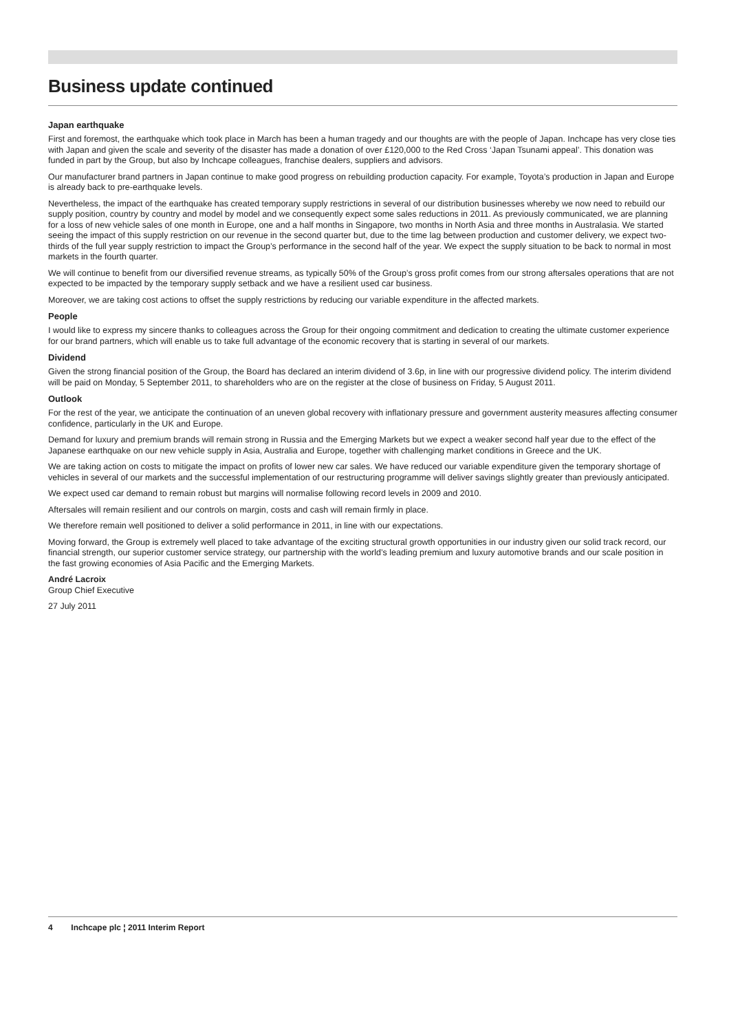Business update continued
Japan earthquake
First and foremost, the earthquake which took place in March has been a human tragedy and our thoughts are with the people of Japan. Inchcape has very close ties with Japan and given the scale and severity of the disaster has made a donation of over £120,000 to the Red Cross ‘Japan Tsunami appeal’. This donation was funded in part by the Group, but also by Inchcape colleagues, franchise dealers, suppliers and advisors.
Our manufacturer brand partners in Japan continue to make good progress on rebuilding production capacity. For example, Toyota’s production in Japan and Europe is already back to pre-earthquake levels.
Nevertheless, the impact of the earthquake has created temporary supply restrictions in several of our distribution businesses whereby we now need to rebuild our supply position, country by country and model by model and we consequently expect some sales reductions in 2011. As previously communicated, we are planning for a loss of new vehicle sales of one month in Europe, one and a half months in Singapore, two months in North Asia and three months in Australasia. We started seeing the impact of this supply restriction on our revenue in the second quarter but, due to the time lag between production and customer delivery, we expect two-thirds of the full year supply restriction to impact the Group’s performance in the second half of the year. We expect the supply situation to be back to normal in most markets in the fourth quarter.
We will continue to benefit from our diversified revenue streams, as typically 50% of the Group’s gross profit comes from our strong aftersales operations that are not expected to be impacted by the temporary supply setback and we have a resilient used car business.
Moreover, we are taking cost actions to offset the supply restrictions by reducing our variable expenditure in the affected markets.
People
I would like to express my sincere thanks to colleagues across the Group for their ongoing commitment and dedication to creating the ultimate customer experience for our brand partners, which will enable us to take full advantage of the economic recovery that is starting in several of our markets.
Dividend
Given the strong financial position of the Group, the Board has declared an interim dividend of 3.6p, in line with our progressive dividend policy. The interim dividend will be paid on Monday, 5 September 2011, to shareholders who are on the register at the close of business on Friday, 5 August 2011.
Outlook
For the rest of the year, we anticipate the continuation of an uneven global recovery with inflationary pressure and government austerity measures affecting consumer confidence, particularly in the UK and Europe.
Demand for luxury and premium brands will remain strong in Russia and the Emerging Markets but we expect a weaker second half year due to the effect of the Japanese earthquake on our new vehicle supply in Asia, Australia and Europe, together with challenging market conditions in Greece and the UK.
We are taking action on costs to mitigate the impact on profits of lower new car sales. We have reduced our variable expenditure given the temporary shortage of vehicles in several of our markets and the successful implementation of our restructuring programme will deliver savings slightly greater than previously anticipated.
We expect used car demand to remain robust but margins will normalise following record levels in 2009 and 2010.
Aftersales will remain resilient and our controls on margin, costs and cash will remain firmly in place.
We therefore remain well positioned to deliver a solid performance in 2011, in line with our expectations.
Moving forward, the Group is extremely well placed to take advantage of the exciting structural growth opportunities in our industry given our solid track record, our financial strength, our superior customer service strategy, our partnership with the world’s leading premium and luxury automotive brands and our scale position in the fast growing economies of Asia Pacific and the Emerging Markets.
André Lacroix
Group Chief Executive
27 July 2011
4 Inchcape plc ¦ 2011 Interim Report